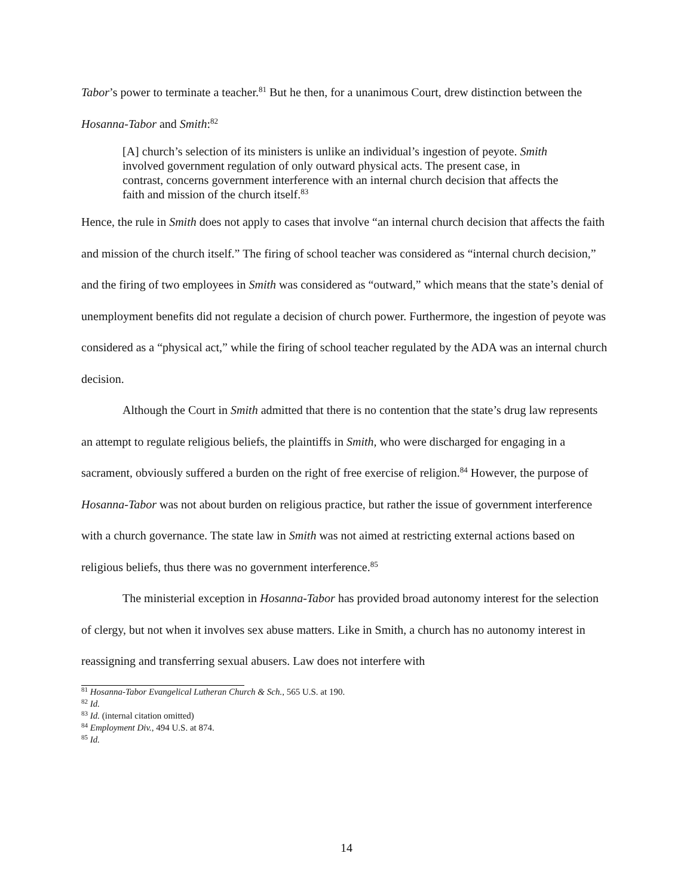Tabor’s power to terminate a teacher.<sup>81</sup> But he then, for a unanimous Court, drew distinction between the Hosanna-Tabor and Smith:<sup>82</sup>
[A] church’s selection of its ministers is unlike an individual’s ingestion of peyote. Smith involved government regulation of only outward physical acts. The present case, in contrast, concerns government interference with an internal church decision that affects the faith and mission of the church itself.<sup>83</sup>
Hence, the rule in Smith does not apply to cases that involve “an internal church decision that affects the faith and mission of the church itself.” The firing of school teacher was considered as “internal church decision,” and the firing of two employees in Smith was considered as “outward,” which means that the state’s denial of unemployment benefits did not regulate a decision of church power. Furthermore, the ingestion of peyote was considered as a “physical act,” while the firing of school teacher regulated by the ADA was an internal church decision.
Although the Court in Smith admitted that there is no contention that the state’s drug law represents an attempt to regulate religious beliefs, the plaintiffs in Smith, who were discharged for engaging in a sacrament, obviously suffered a burden on the right of free exercise of religion.<sup>84</sup> However, the purpose of Hosanna-Tabor was not about burden on religious practice, but rather the issue of government interference with a church governance. The state law in Smith was not aimed at restricting external actions based on religious beliefs, thus there was no government interference.<sup>85</sup>
The ministerial exception in Hosanna-Tabor has provided broad autonomy interest for the selection of clergy, but not when it involves sex abuse matters. Like in Smith, a church has no autonomy interest in reassigning and transferring sexual abusers. Law does not interfere with
<sup>81</sup> Hosanna-Tabor Evangelical Lutheran Church & Sch., 565 U.S. at 190.
<sup>82</sup> Id.
<sup>83</sup> Id. (internal citation omitted)
<sup>84</sup> Employment Div., 494 U.S. at 874.
<sup>85</sup> Id.
14